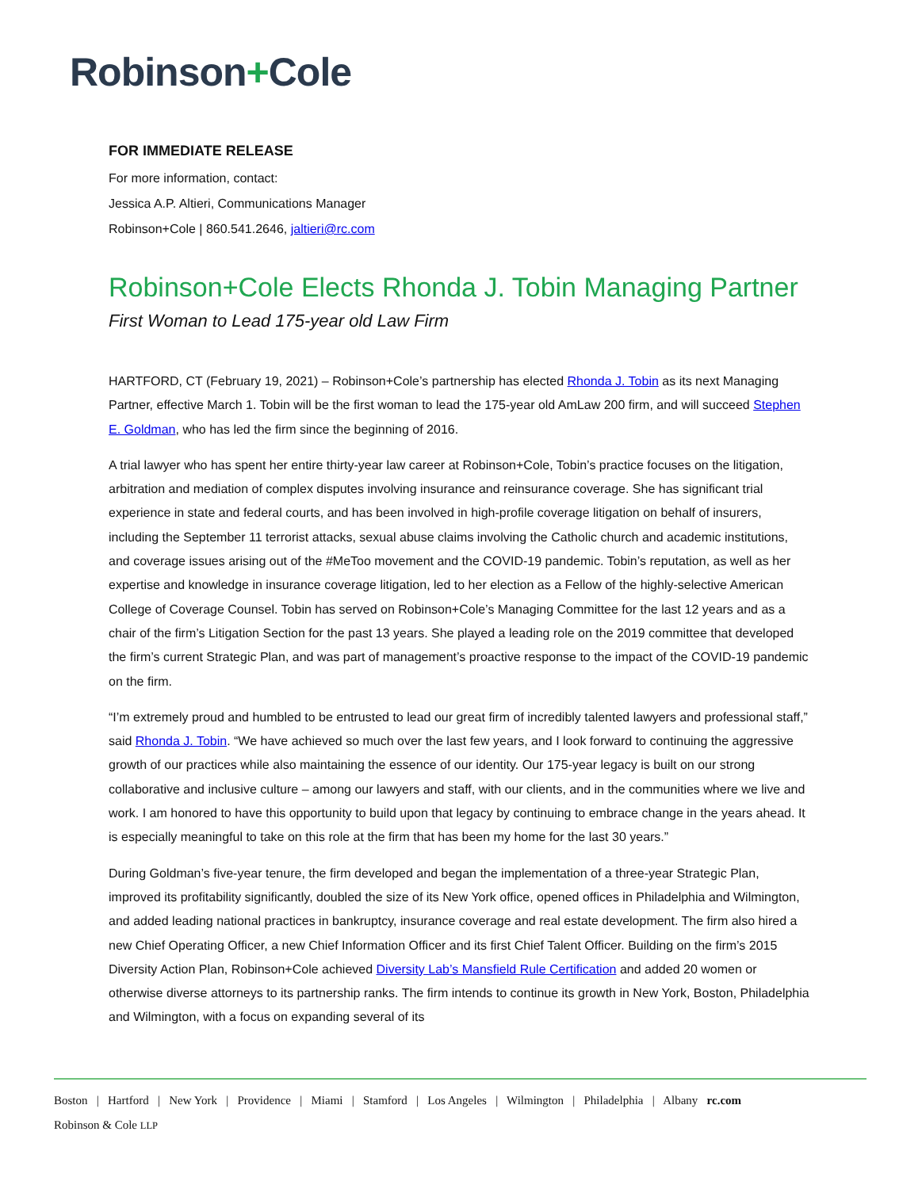Robinson+Cole
FOR IMMEDIATE RELEASE
For more information, contact:
Jessica A.P. Altieri, Communications Manager
Robinson+Cole | 860.541.2646, jaltieri@rc.com
Robinson+Cole Elects Rhonda J. Tobin Managing Partner
First Woman to Lead 175-year old Law Firm
HARTFORD, CT (February 19, 2021) – Robinson+Cole’s partnership has elected Rhonda J. Tobin as its next Managing Partner, effective March 1. Tobin will be the first woman to lead the 175-year old AmLaw 200 firm, and will succeed Stephen E. Goldman, who has led the firm since the beginning of 2016.
A trial lawyer who has spent her entire thirty-year law career at Robinson+Cole, Tobin’s practice focuses on the litigation, arbitration and mediation of complex disputes involving insurance and reinsurance coverage. She has significant trial experience in state and federal courts, and has been involved in high-profile coverage litigation on behalf of insurers, including the September 11 terrorist attacks, sexual abuse claims involving the Catholic church and academic institutions, and coverage issues arising out of the #MeToo movement and the COVID-19 pandemic. Tobin’s reputation, as well as her expertise and knowledge in insurance coverage litigation, led to her election as a Fellow of the highly-selective American College of Coverage Counsel. Tobin has served on Robinson+Cole’s Managing Committee for the last 12 years and as a chair of the firm’s Litigation Section for the past 13 years. She played a leading role on the 2019 committee that developed the firm’s current Strategic Plan, and was part of management’s proactive response to the impact of the COVID-19 pandemic on the firm.
“I’m extremely proud and humbled to be entrusted to lead our great firm of incredibly talented lawyers and professional staff,” said Rhonda J. Tobin. “We have achieved so much over the last few years, and I look forward to continuing the aggressive growth of our practices while also maintaining the essence of our identity. Our 175-year legacy is built on our strong collaborative and inclusive culture – among our lawyers and staff, with our clients, and in the communities where we live and work. I am honored to have this opportunity to build upon that legacy by continuing to embrace change in the years ahead. It is especially meaningful to take on this role at the firm that has been my home for the last 30 years.”
During Goldman’s five-year tenure, the firm developed and began the implementation of a three-year Strategic Plan, improved its profitability significantly, doubled the size of its New York office, opened offices in Philadelphia and Wilmington, and added leading national practices in bankruptcy, insurance coverage and real estate development. The firm also hired a new Chief Operating Officer, a new Chief Information Officer and its first Chief Talent Officer. Building on the firm’s 2015 Diversity Action Plan, Robinson+Cole achieved Diversity Lab’s Mansfield Rule Certification and added 20 women or otherwise diverse attorneys to its partnership ranks. The firm intends to continue its growth in New York, Boston, Philadelphia and Wilmington, with a focus on expanding several of its
Boston | Hartford | New York | Providence | Miami | Stamford | Los Angeles | Wilmington | Philadelphia | Albany rc.com
Robinson & Cole LLP